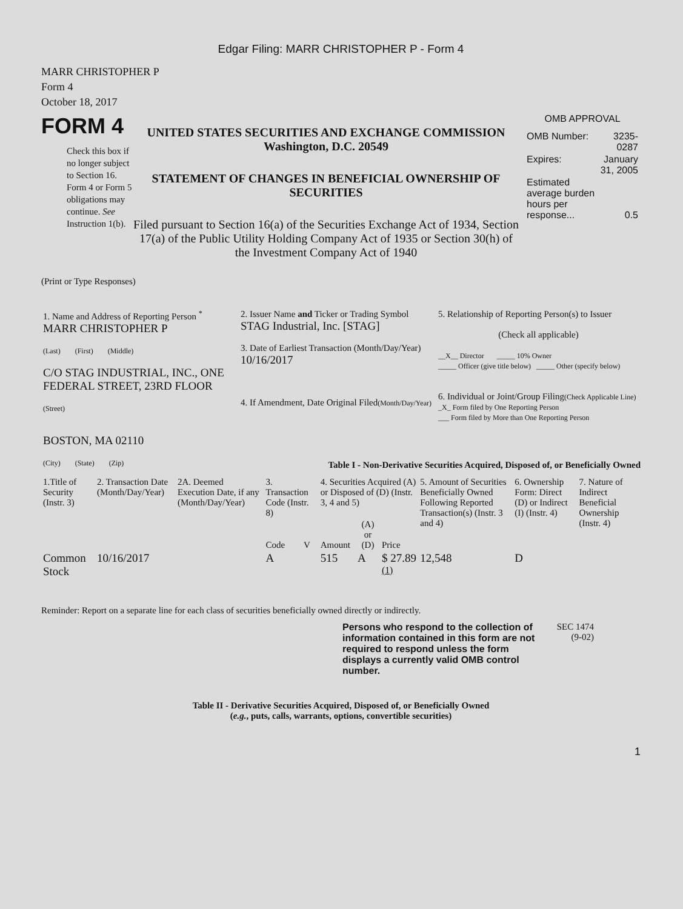Edgar Filing: MARR CHRISTOPHER P - Form 4
MARR CHRISTOPHER P
Form 4
October 18, 2017
FORM 4
Check this box if no longer subject to Section 16. Form 4 or Form 5 obligations may continue. See Instruction 1(b).
UNITED STATES SECURITIES AND EXCHANGE COMMISSION
Washington, D.C. 20549
STATEMENT OF CHANGES IN BENEFICIAL OWNERSHIP OF SECURITIES
Filed pursuant to Section 16(a) of the Securities Exchange Act of 1934, Section 17(a) of the Public Utility Holding Company Act of 1935 or Section 30(h) of the Investment Company Act of 1940
OMB APPROVAL
| OMB Number: | 3235-0287 |
| Expires: | January 31, 2005 |
| Estimated average burden hours per response... | 0.5 |
(Print or Type Responses)
| 1. Name and Address of Reporting Person <sup>*</sup> MARR CHRISTOPHER P (Last) (First) (Middle) C/O STAG INDUSTRIAL, INC., ONE FEDERAL STREET, 23RD FLOOR (Street) BOSTON, MA 02110 (City) (State) (Zip) | 2. Issuer Name and Ticker or Trading Symbol STAG Industrial, Inc. [STAG] 3. Date of Earliest Transaction (Month/Day/Year) 10/16/2017 4. If Amendment, Date Original Filed (Month/Day/Year) | 5. Relationship of Reporting Person(s) to Issuer (Check all applicable) __X__ Director _____ 10% Owner _____ Officer (give title below) _____ Other (specify below) 6. Individual or Joint/Group Filing (Check Applicable Line) _X_ Form filed by One Reporting Person ___ Form filed by More than One Reporting Person |
Table I - Non-Derivative Securities Acquired, Disposed of, or Beneficially Owned
| 1.Title of Security (Instr. 3) | 2. Transaction Date (Month/Day/Year) | 2A. Deemed Execution Date, if any (Month/Day/Year) | 3. Transaction Code (Instr. 8) | | 4. Securities Acquired (A) or Disposed of (D) (Instr. 3, 4 and 5) | | | 5. Amount of Securities Beneficially Owned Following Reported Transaction(s) (Instr. 3 and 4) | 6. Ownership Form: Direct (D) or Indirect (I) (Instr. 4) | 7. Nature of Indirect Beneficial Ownership (Instr. 4) |
| --- | --- | --- | --- | --- | --- | --- | --- | --- | --- | --- |
| | | | Code | V | Amount | (A) or (D) | Price | | | |
| Common Stock | 10/16/2017 | | A | | 515 | A | $ 27.89 <sup>(1)</sup> | 12,548 | D | |
Reminder: Report on a separate line for each class of securities beneficially owned directly or indirectly.
Persons who respond to the collection of information contained in this form are not required to respond unless the form displays a currently valid OMB control number.
SEC 1474 (9-02)
Table II - Derivative Securities Acquired, Disposed of, or Beneficially Owned
(e.g., puts, calls, warrants, options, convertible securities)
1